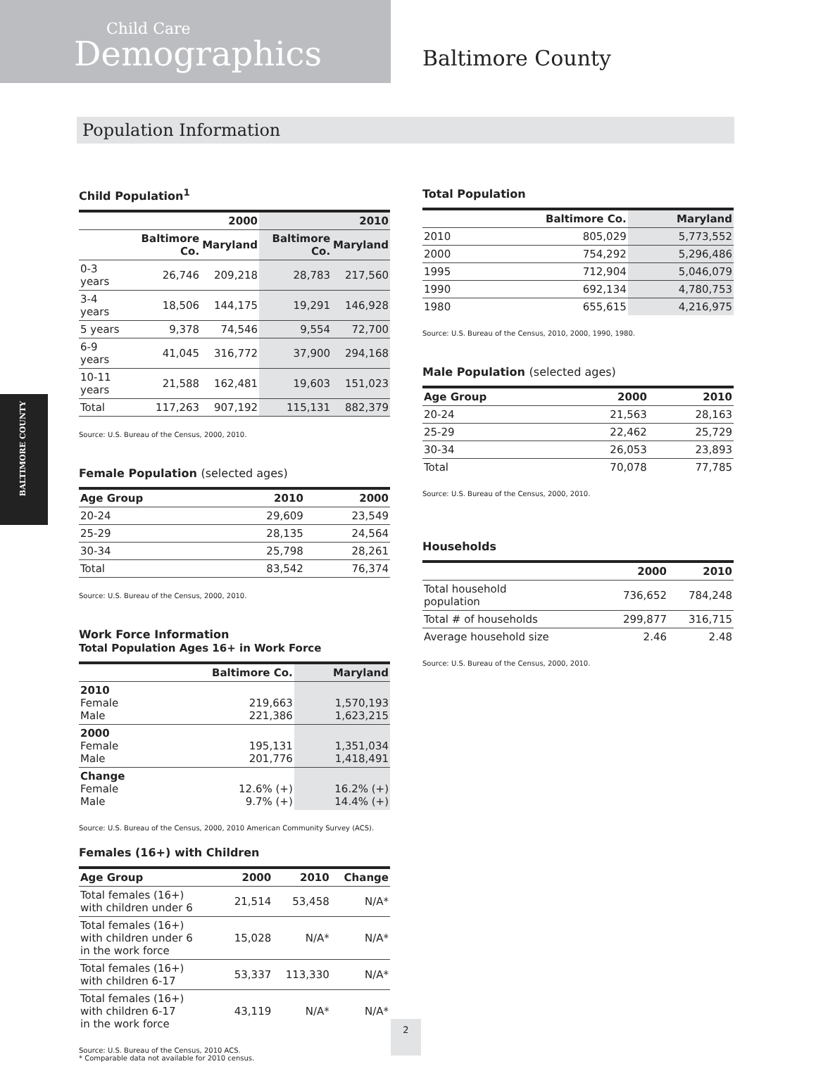Child Care
Demographics
Baltimore County
Population Information
BALTIMORE COUNTY
Child Population<sup>1</sup>
| | | 2000 | | 2010 |
| --- | --- | --- | --- | --- |
| | Baltimore Co. | Maryland | Baltimore Co. | Maryland |
| 0-3 years | 26,746 | 209,218 | 28,783 | 217,560 |
| 3-4 years | 18,506 | 144,175 | 19,291 | 146,928 |
| 5 years | 9,378 | 74,546 | 9,554 | 72,700 |
| 6-9 years | 41,045 | 316,772 | 37,900 | 294,168 |
| 10-11 years | 21,588 | 162,481 | 19,603 | 151,023 |
| Total | 117,263 | 907,192 | 115,131 | 882,379 |
Source: U.S. Bureau of the Census, 2000, 2010.
Female Population (selected ages)
| Age Group | 2010 | 2000 |
| --- | --- | --- |
| 20-24 | 29,609 | 23,549 |
| 25-29 | 28,135 | 24,564 |
| 30-34 | 25,798 | 28,261 |
| Total | 83,542 | 76,374 |
Source: U.S. Bureau of the Census, 2000, 2010.
Work Force Information
Total Population Ages 16+ in Work Force
| | Baltimore Co. | Maryland |
| --- | --- | --- |
| 2010 Female Male | 219,663 221,386 | 1,570,193 1,623,215 |
| 2000 Female Male | 195,131 201,776 | 1,351,034 1,418,491 |
| Change Female Male | 12.6% (+) 9.7% (+) | 16.2% (+) 14.4% (+) |
Source: U.S. Bureau of the Census, 2000, 2010 American Community Survey (ACS).
Females (16+) with Children
| Age Group | 2000 | 2010 | Change |
| --- | --- | --- | --- |
| Total females (16+) with children under 6 | 21,514 | 53,458 | N/A* |
| Total females (16+) with children under 6 in the work force | 15,028 | N/A* | N/A* |
| Total females (16+) with children 6-17 | 53,337 | 113,330 | N/A* |
| Total females (16+) with children 6-17 in the work force | 43,119 | N/A* | N/A* |
Source: U.S. Bureau of the Census, 2010 ACS.
* Comparable data not available for 2010 census.
Total Population
| | Baltimore Co. | Maryland |
| --- | --- | --- |
| 2010 | 805,029 | 5,773,552 |
| 2000 | 754,292 | 5,296,486 |
| 1995 | 712,904 | 5,046,079 |
| 1990 | 692,134 | 4,780,753 |
| 1980 | 655,615 | 4,216,975 |
Source: U.S. Bureau of the Census, 2010, 2000, 1990, 1980.
Male Population (selected ages)
| Age Group | 2000 | 2010 |
| --- | --- | --- |
| 20-24 | 21,563 | 28,163 |
| 25-29 | 22,462 | 25,729 |
| 30-34 | 26,053 | 23,893 |
| Total | 70,078 | 77,785 |
Source: U.S. Bureau of the Census, 2000, 2010.
Households
| | 2000 | 2010 |
| --- | --- | --- |
| Total household population | 736,652 | 784,248 |
| Total # of households | 299,877 | 316,715 |
| Average household size | 2.46 | 2.48 |
Source: U.S. Bureau of the Census, 2000, 2010.
2